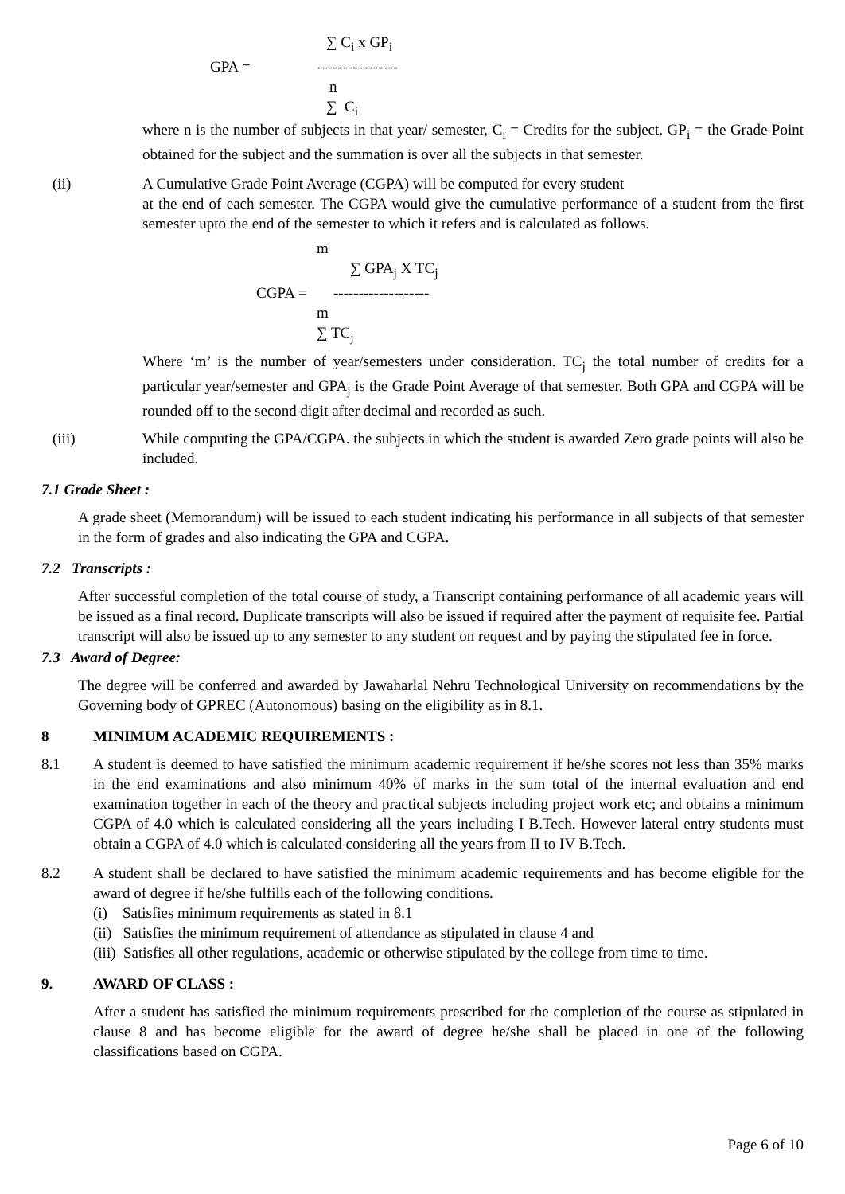∑ C<sub>i</sub> x GP<sub>i</sub>
GPA = ----------------
n
∑ C<sub>i</sub>
where n is the number of subjects in that year/ semester, C<sub>i</sub> = Credits for the subject. GP<sub>i</sub> = the Grade Point obtained for the subject and the summation is over all the subjects in that semester.
(ii) A Cumulative Grade Point Average (CGPA) will be computed for every student
at the end of each semester. The CGPA would give the cumulative performance of a student from the first semester upto the end of the semester to which it refers and is calculated as follows.
m
∑ GPA<sub>j</sub> X TC<sub>j</sub>
CGPA = -------------------
m
∑ TC<sub>j</sub>
Where ‘m’ is the number of year/semesters under consideration. TC<sub>j</sub> the total number of credits for a particular year/semester and GPA<sub>j</sub> is the Grade Point Average of that semester. Both GPA and CGPA will be rounded off to the second digit after decimal and recorded as such.
(iii) While computing the GPA/CGPA. the subjects in which the student is awarded Zero grade points will also be included.
7.1 Grade Sheet :
A grade sheet (Memorandum) will be issued to each student indicating his performance in all subjects of that semester in the form of grades and also indicating the GPA and CGPA.
7.2 Transcripts :
After successful completion of the total course of study, a Transcript containing performance of all academic years will be issued as a final record. Duplicate transcripts will also be issued if required after the payment of requisite fee. Partial transcript will also be issued up to any semester to any student on request and by paying the stipulated fee in force.
7.3 Award of Degree:
The degree will be conferred and awarded by Jawaharlal Nehru Technological University on recommendations by the Governing body of GPREC (Autonomous) basing on the eligibility as in 8.1.
8 MINIMUM ACADEMIC REQUIREMENTS :
8.1 A student is deemed to have satisfied the minimum academic requirement if he/she scores not less than 35% marks in the end examinations and also minimum 40% of marks in the sum total of the internal evaluation and end examination together in each of the theory and practical subjects including project work etc; and obtains a minimum CGPA of 4.0 which is calculated considering all the years including I B.Tech. However lateral entry students must obtain a CGPA of 4.0 which is calculated considering all the years from II to IV B.Tech.
8.2 A student shall be declared to have satisfied the minimum academic requirements and has become eligible for the award of degree if he/she fulfills each of the following conditions.
(i) Satisfies minimum requirements as stated in 8.1
(ii) Satisfies the minimum requirement of attendance as stipulated in clause 4 and
(iii) Satisfies all other regulations, academic or otherwise stipulated by the college from time to time.
9. AWARD OF CLASS :
After a student has satisfied the minimum requirements prescribed for the completion of the course as stipulated in clause 8 and has become eligible for the award of degree he/she shall be placed in one of the following classifications based on CGPA.
Page 6 of 10